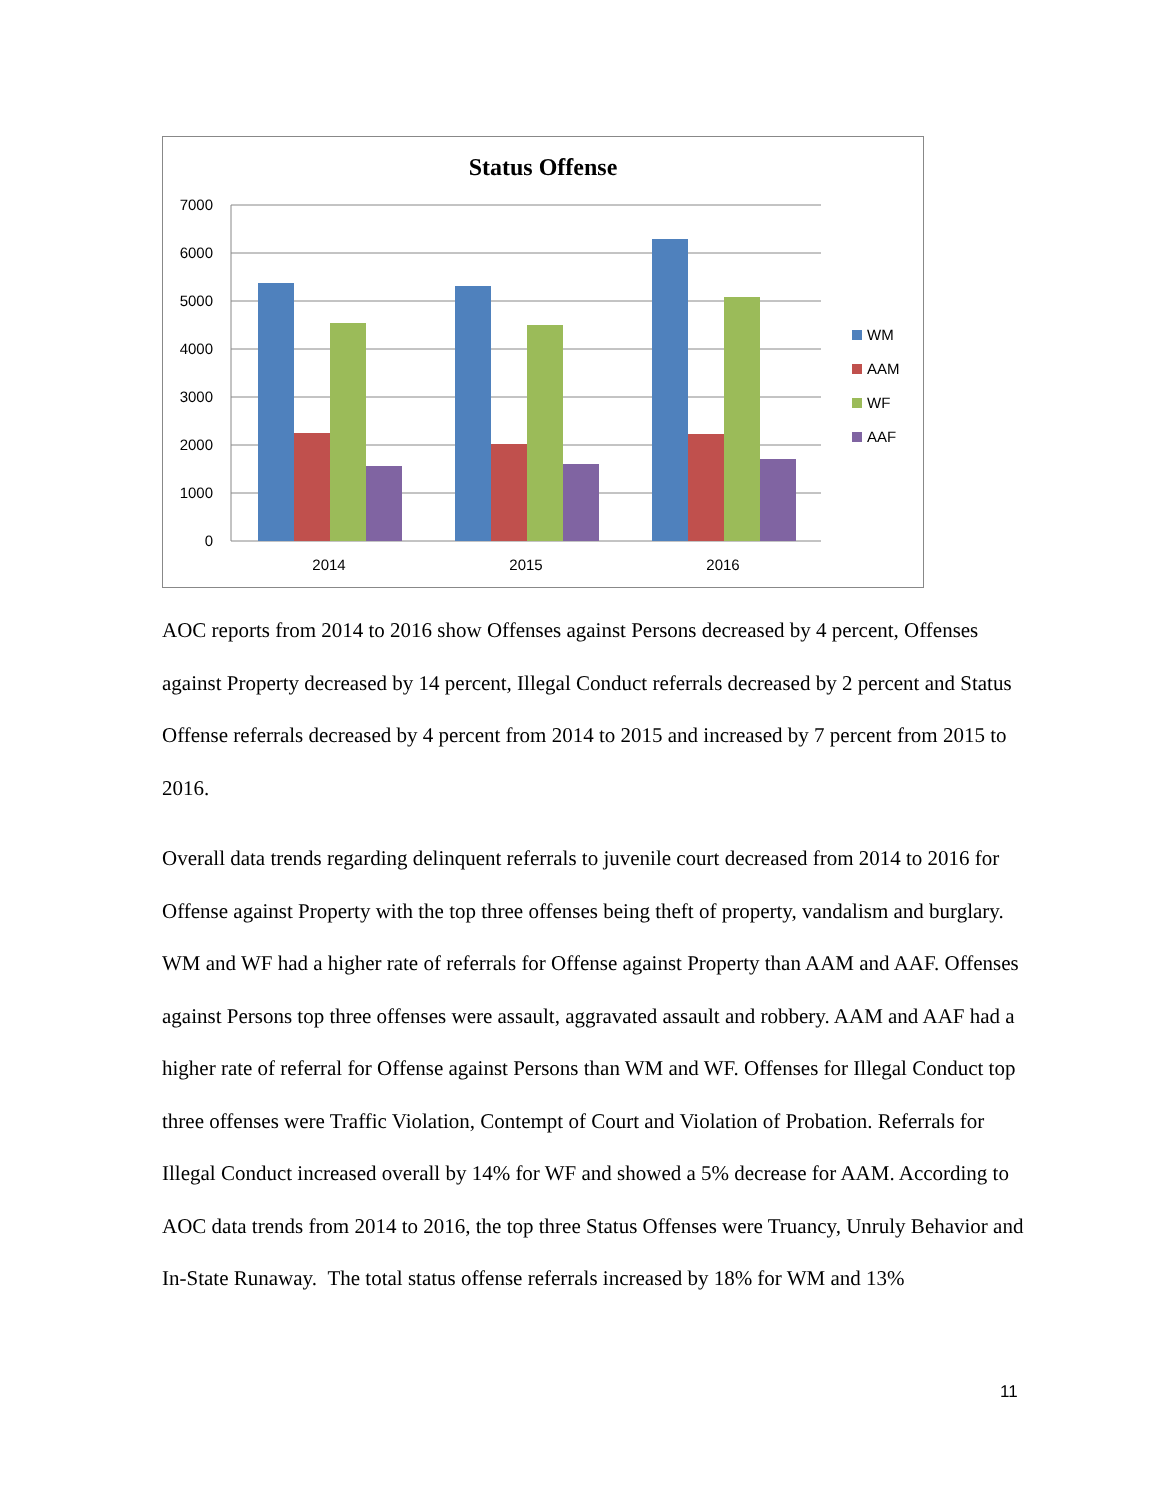Status Offense
7000
6000
5000
4000
3000
2000
1000
0
2014
2015
2016
WM
AAM
WF
AAF
AOC reports from 2014 to 2016 show Offenses against Persons decreased by 4 percent, Offenses against Property decreased by 14 percent, Illegal Conduct referrals decreased by 2 percent and Status Offense referrals decreased by 4 percent from 2014 to 2015 and increased by 7 percent from 2015 to 2016.
Overall data trends regarding delinquent referrals to juvenile court decreased from 2014 to 2016 for Offense against Property with the top three offenses being theft of property, vandalism and burglary. WM and WF had a higher rate of referrals for Offense against Property than AAM and AAF. Offenses against Persons top three offenses were assault, aggravated assault and robbery. AAM and AAF had a higher rate of referral for Offense against Persons than WM and WF. Offenses for Illegal Conduct top three offenses were Traffic Violation, Contempt of Court and Violation of Probation. Referrals for Illegal Conduct increased overall by 14% for WF and showed a 5% decrease for AAM. According to AOC data trends from 2014 to 2016, the top three Status Offenses were Truancy, Unruly Behavior and In-State Runaway. The total status offense referrals increased by 18% for WM and 13%
11